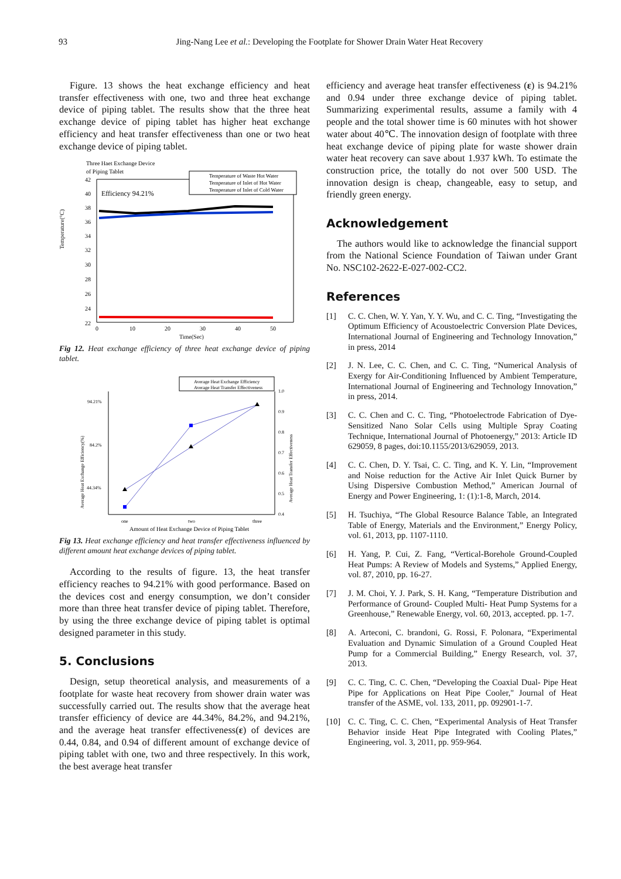93
Jing-Nang Lee et al.: Developing the Footplate for Shower Drain Water Heat Recovery
Figure. 13 shows the heat exchange efficiency and heat transfer effectiveness with one, two and three heat exchange device of piping tablet. The results show that the three heat exchange device of piping tablet has higher heat exchange efficiency and heat transfer effectiveness than one or two heat exchange device of piping tablet.
Temperature(°C)
Three Haet Exchange Device
of Piping Tablet
42
40
38
36
34
32
30
28
26
24
22
0
10
20
30
40
50
Time(Sec)
Efficiency 94.21%
Temperature of Waste Hot Water
Temperature of Inlet of Hot Water
Temperature of Inlet of Cold Water
Fig 12. Heat exchange efficiency of three heat exchange device of piping tablet.
Average Heat Exchange Efficiency
Average Heat Transfer Effectiveness
94.21%
84.2%
44.34%
1.0
0.9
0.8
0.7
0.6
0.5
0.4
one
two
three
Amount of Heat Exchange Device of Piping Tablet
Average Heat Exchange Efficiency(%)
Average Heat Transfer Effectiveness
Fig 13. Heat exchange efficiency and heat transfer effectiveness influenced by different amount heat exchange devices of piping tablet.
According to the results of figure. 13, the heat transfer efficiency reaches to 94.21% with good performance. Based on the devices cost and energy consumption, we don’t consider more than three heat transfer device of piping tablet. Therefore, by using the three exchange device of piping tablet is optimal designed parameter in this study.
5. Conclusions
Design, setup theoretical analysis, and measurements of a footplate for waste heat recovery from shower drain water was successfully carried out. The results show that the average heat transfer efficiency of device are 44.34%, 84.2%, and 94.21%, and the average heat transfer effectiveness(ε) of devices are 0.44, 0.84, and 0.94 of different amount of exchange device of piping tablet with one, two and three respectively. In this work, the best average heat transfer
efficiency and average heat transfer effectiveness (ε) is 94.21% and 0.94 under three exchange device of piping tablet. Summarizing experimental results, assume a family with 4 people and the total shower time is 60 minutes with hot shower water about 40℃. The innovation design of footplate with three heat exchange device of piping plate for waste shower drain water heat recovery can save about 1.937 kWh. To estimate the construction price, the totally do not over 500 USD. The innovation design is cheap, changeable, easy to setup, and friendly green energy.
Acknowledgement
The authors would like to acknowledge the financial support from the National Science Foundation of Taiwan under Grant No. NSC102-2622-E-027-002-CC2.
References
[1] C. C. Chen, W. Y. Yan, Y. Y. Wu, and C. C. Ting, “Investigating the Optimum Efficiency of Acoustoelectric Conversion Plate Devices, International Journal of Engineering and Technology Innovation,” in press, 2014
[2] J. N. Lee, C. C. Chen, and C. C. Ting, “Numerical Analysis of Exergy for Air-Conditioning Influenced by Ambient Temperature, International Journal of Engineering and Technology Innovation,” in press, 2014.
[3] C. C. Chen and C. C. Ting, “Photoelectrode Fabrication of Dye-Sensitized Nano Solar Cells using Multiple Spray Coating Technique, International Journal of Photoenergy,” 2013: Article ID 629059, 8 pages, doi:10.1155/2013/629059, 2013.
[4] C. C. Chen, D. Y. Tsai, C. C. Ting, and K. Y. Lin, “Improvement and Noise reduction for the Active Air Inlet Quick Burner by Using Dispersive Combustion Method,” American Journal of Energy and Power Engineering, 1: (1):1-8, March, 2014.
[5] H. Tsuchiya, “The Global Resource Balance Table, an Integrated Table of Energy, Materials and the Environment,” Energy Policy, vol. 61, 2013, pp. 1107-1110.
[6] H. Yang, P. Cui, Z. Fang, “Vertical-Borehole Ground-Coupled Heat Pumps: A Review of Models and Systems,” Applied Energy, vol. 87, 2010, pp. 16-27.
[7] J. M. Choi, Y. J. Park, S. H. Kang, “Temperature Distribution and Performance of Ground- Coupled Multi- Heat Pump Systems for a Greenhouse,” Renewable Energy, vol. 60, 2013, accepted. pp. 1-7.
[8] A. Arteconi, C. brandoni, G. Rossi, F. Polonara, “Experimental Evaluation and Dynamic Simulation of a Ground Coupled Heat Pump for a Commercial Building,” Energy Research, vol. 37, 2013.
[9] C. C. Ting, C. C. Chen, “Developing the Coaxial Dual- Pipe Heat Pipe for Applications on Heat Pipe Cooler," Journal of Heat transfer of the ASME, vol. 133, 2011, pp. 092901-1-7.
[10] C. C. Ting, C. C. Chen, “Experimental Analysis of Heat Transfer Behavior inside Heat Pipe Integrated with Cooling Plates,” Engineering, vol. 3, 2011, pp. 959-964.